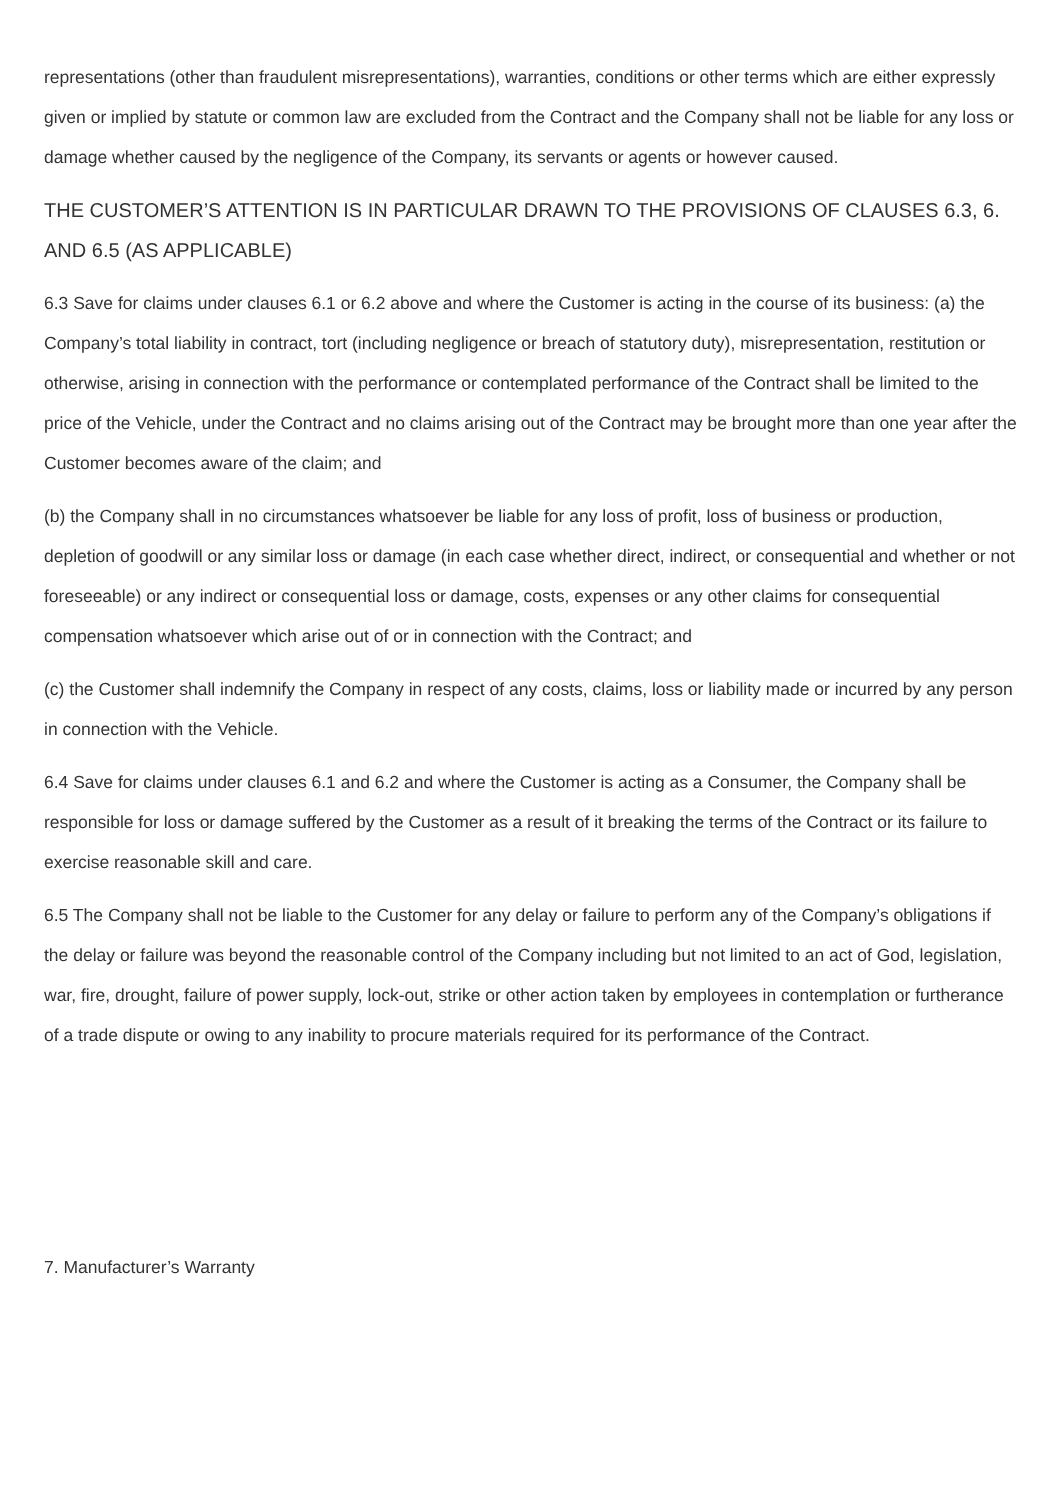representations (other than fraudulent misrepresentations), warranties, conditions or other terms which are either expressly given or implied by statute or common law are excluded from the Contract and the Company shall not be liable for any loss or damage whether caused by the negligence of the Company, its servants or agents or however caused.
THE CUSTOMER’S ATTENTION IS IN PARTICULAR DRAWN TO THE PROVISIONS OF CLAUSES 6.3, 6. AND 6.5 (AS APPLICABLE)
6.3 Save for claims under clauses 6.1 or 6.2 above and where the Customer is acting in the course of its business: (a) the Company’s total liability in contract, tort (including negligence or breach of statutory duty), misrepresentation, restitution or otherwise, arising in connection with the performance or contemplated performance of the Contract shall be limited to the price of the Vehicle, under the Contract and no claims arising out of the Contract may be brought more than one year after the Customer becomes aware of the claim; and
(b) the Company shall in no circumstances whatsoever be liable for any loss of profit, loss of business or production, depletion of goodwill or any similar loss or damage (in each case whether direct, indirect, or consequential and whether or not foreseeable) or any indirect or consequential loss or damage, costs, expenses or any other claims for consequential compensation whatsoever which arise out of or in connection with the Contract; and
(c) the Customer shall indemnify the Company in respect of any costs, claims, loss or liability made or incurred by any person in connection with the Vehicle.
6.4 Save for claims under clauses 6.1 and 6.2 and where the Customer is acting as a Consumer, the Company shall be responsible for loss or damage suffered by the Customer as a result of it breaking the terms of the Contract or its failure to exercise reasonable skill and care.
6.5 The Company shall not be liable to the Customer for any delay or failure to perform any of the Company’s obligations if the delay or failure was beyond the reasonable control of the Company including but not limited to an act of God, legislation, war, fire, drought, failure of power supply, lock-out, strike or other action taken by employees in contemplation or furtherance of a trade dispute or owing to any inability to procure materials required for its performance of the Contract.
7. Manufacturer’s Warranty